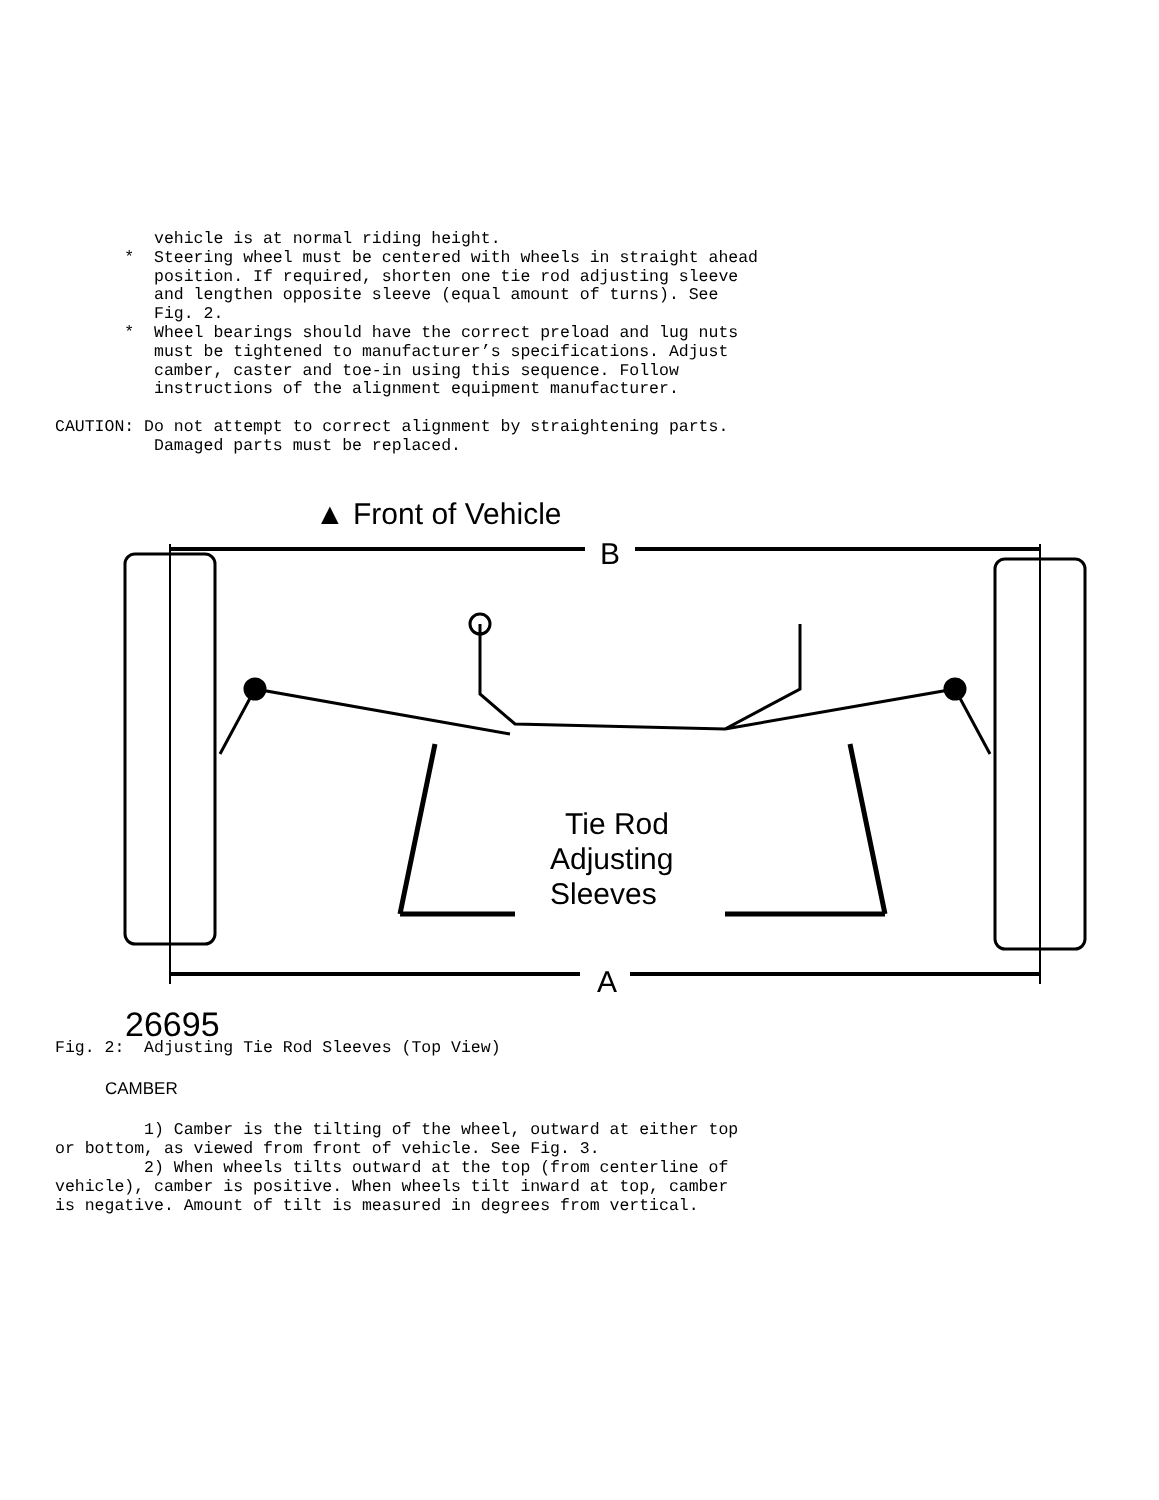vehicle is at normal riding height.
       *  Steering wheel must be centered with wheels in straight ahead
          position. If required, shorten one tie rod adjusting sleeve
          and lengthen opposite sleeve (equal amount of turns). See
          Fig. 2.
       *  Wheel bearings should have the correct preload and lug nuts
          must be tightened to manufacturer’s specifications. Adjust
          camber, caster and toe-in using this sequence. Follow
          instructions of the alignment equipment manufacturer.

CAUTION: Do not attempt to correct alignment by straightening parts.
          Damaged parts must be replaced.
▲ Front of Vehicle
B
A
Tie Rod
Adjusting
Sleeves
26695
Fig. 2:  Adjusting Tie Rod Sleeves (Top View)
CAMBER
         1) Camber is the tilting of the wheel, outward at either top
or bottom, as viewed from front of vehicle. See Fig. 3.
         2) When wheels tilts outward at the top (from centerline of
vehicle), camber is positive. When wheels tilt inward at top, camber
is negative. Amount of tilt is measured in degrees from vertical.